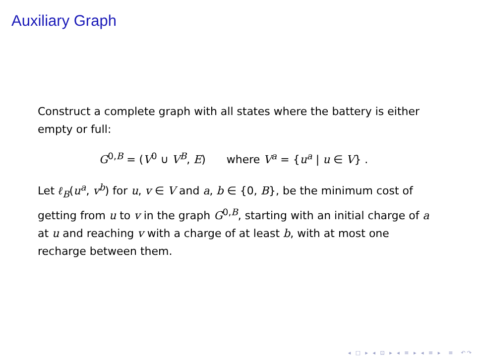Auxiliary Graph
Construct a complete graph with all states where the battery is either empty or full:
G<sup>0,B</sup> = (V<sup>0</sup> ∪ V<sup>B</sup>, E) where V<sup>a</sup> = {u<sup>a</sup> | u ∈ V} .
Let ℓ<sub>B</sub>(u<sup>a</sup>, v<sup>b</sup>) for u, v ∈ V and a, b ∈ {0, B}, be the minimum cost of getting from u to v in the graph G<sup>0,B</sup>, starting with an initial charge of a at u and reaching v with a charge of at least b, with at most one recharge between them.
◂ □ ▸ ◂ ⊡ ▸ ◂ ≡ ▸ ◂ ≡ ▸ ≡ ↶↷